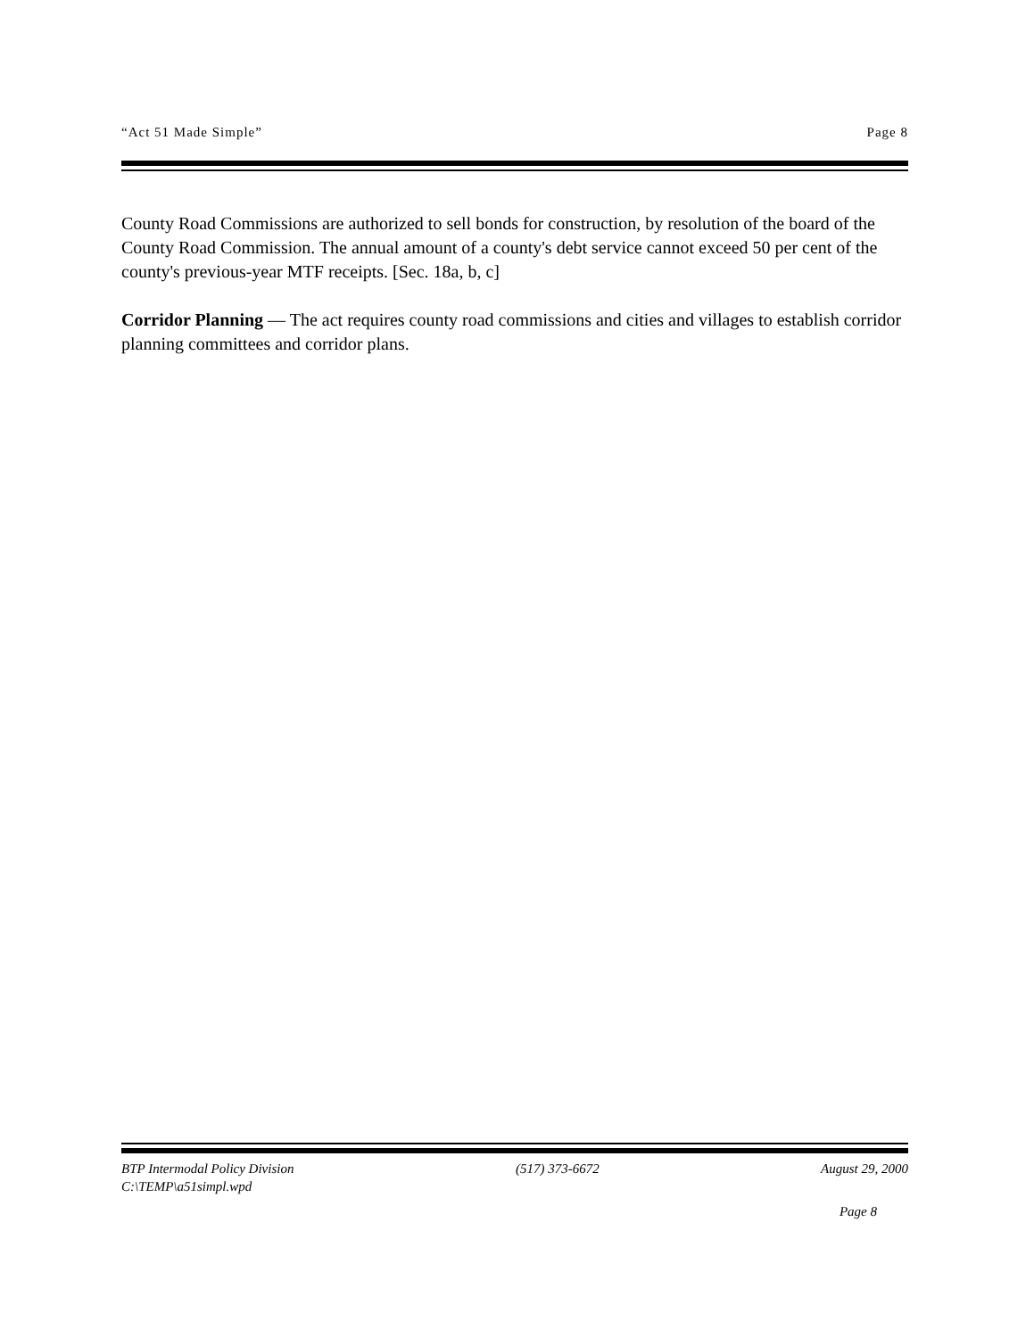“Act 51 Made Simple” Page 8
County Road Commissions are authorized to sell bonds for construction, by resolution of the board of the County Road Commission. The annual amount of a county's debt service cannot exceed 50 per cent of the county's previous-year MTF receipts. [Sec. 18a, b, c]
Corridor Planning — The act requires county road commissions and cities and villages to establish corridor planning committees and corridor plans.
BTP Intermodal Policy Division (517) 373-6672 August 29, 2000
C:\TEMP\a51simpl.wpd
Page 8